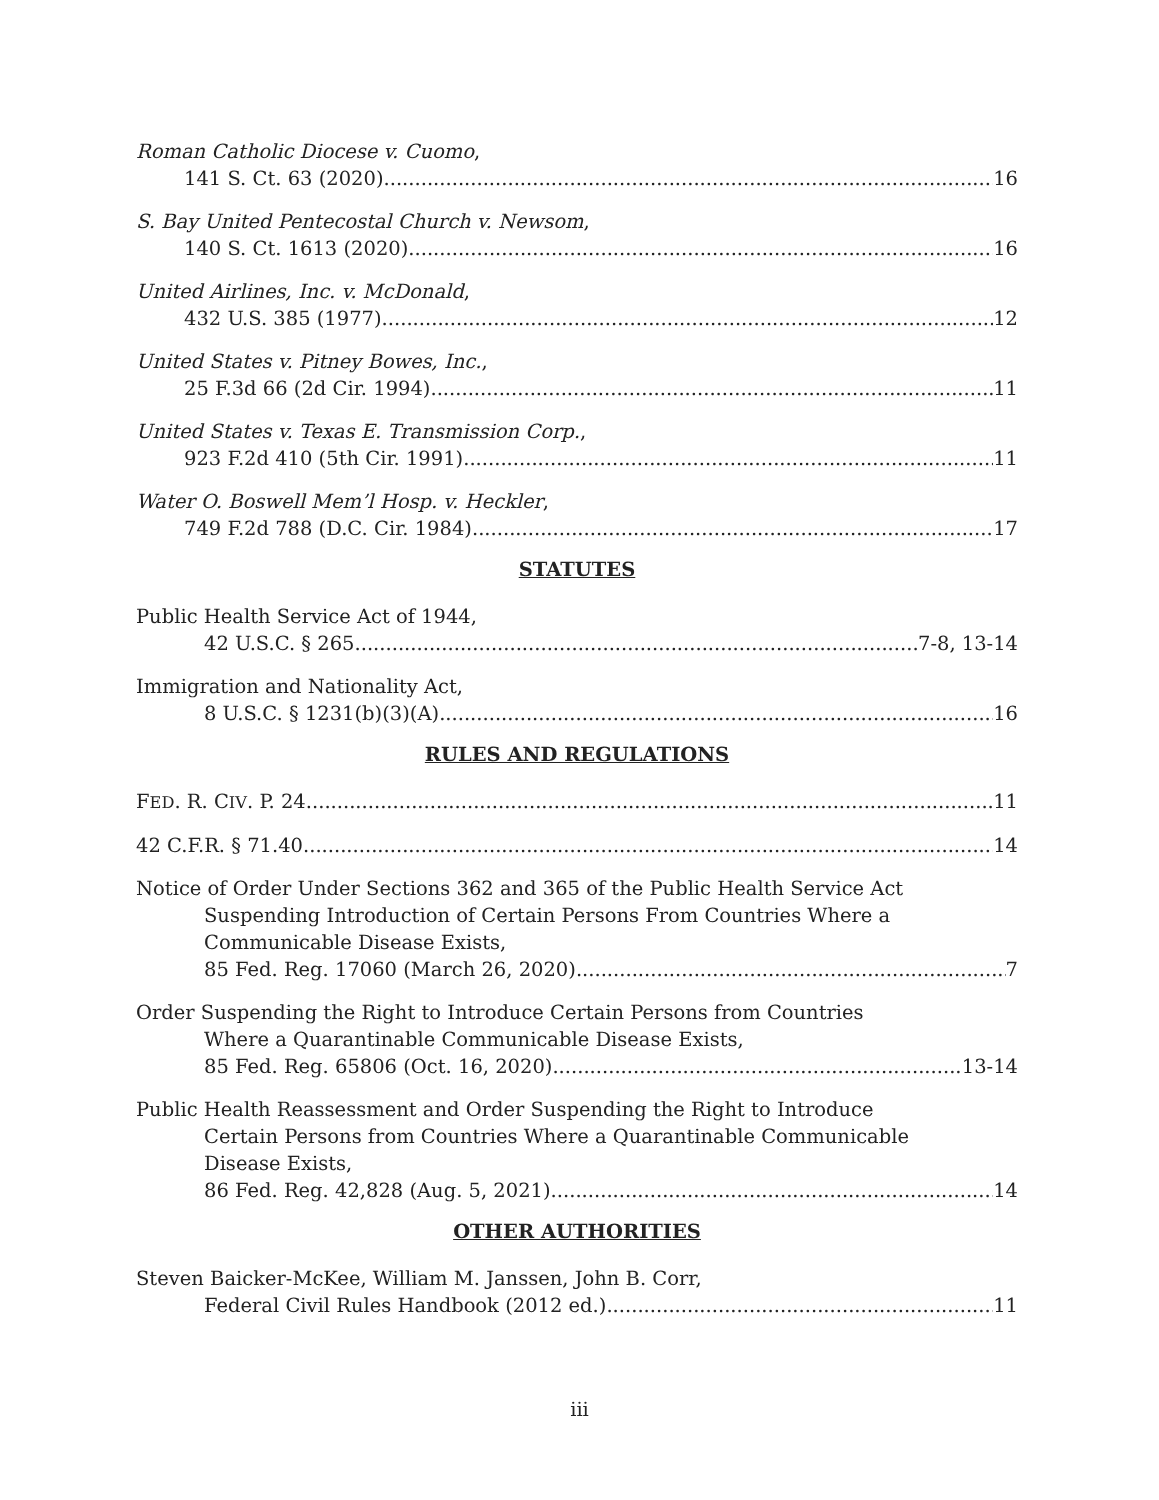Roman Catholic Diocese v. Cuomo,
141 S. Ct. 63 (2020) 16
S. Bay United Pentecostal Church v. Newsom,
140 S. Ct. 1613 (2020) 16
United Airlines, Inc. v. McDonald,
432 U.S. 385 (1977) 12
United States v. Pitney Bowes, Inc.,
25 F.3d 66 (2d Cir. 1994) 11
United States v. Texas E. Transmission Corp.,
923 F.2d 410 (5th Cir. 1991) 11
Water O. Boswell Mem’l Hosp. v. Heckler,
749 F.2d 788 (D.C. Cir. 1984) 17
STATUTES
Public Health Service Act of 1944,
42 U.S.C. § 265 7-8, 13-14
Immigration and Nationality Act,
8 U.S.C. § 1231(b)(3)(A) 16
RULES AND REGULATIONS
FED. R. CIV. P. 24 11
42 C.F.R. § 71.40 14
Notice of Order Under Sections 362 and 365 of the Public Health Service Act
Suspending Introduction of Certain Persons From Countries Where a
Communicable Disease Exists,
85 Fed. Reg. 17060 (March 26, 2020) 7
Order Suspending the Right to Introduce Certain Persons from Countries
Where a Quarantinable Communicable Disease Exists,
85 Fed. Reg. 65806 (Oct. 16, 2020) 13-14
Public Health Reassessment and Order Suspending the Right to Introduce
Certain Persons from Countries Where a Quarantinable Communicable
Disease Exists,
86 Fed. Reg. 42,828 (Aug. 5, 2021) 14
OTHER AUTHORITIES
Steven Baicker-McKee, William M. Janssen, John B. Corr,
Federal Civil Rules Handbook (2012 ed.) 11
iii